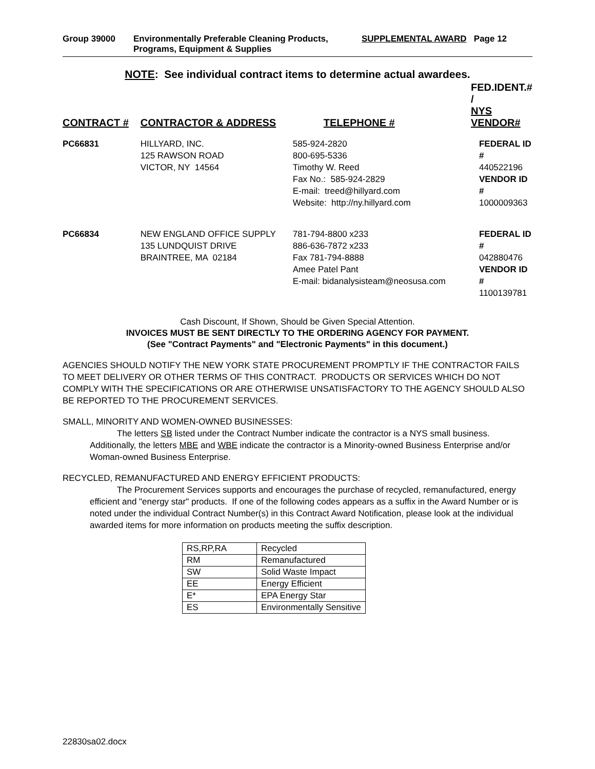Group 39000 Environmentally Preferable Cleaning Products,
Programs, Equipment & Supplies
SUPPLEMENTAL AWARD Page 12
NOTE: See individual contract items to determine actual awardees.
| CONTRACT # | CONTRACTOR & ADDRESS | TELEPHONE # | FED.IDENT.# / NYS VENDOR# |
| --- | --- | --- | --- |
| PC66831 | HILLYARD, INC. 125 RAWSON ROAD VICTOR, NY 14564 | 585-924-2820 800-695-5336 Timothy W. Reed Fax No.: 585-924-2829 E-mail: treed@hillyard.com Website: http://ny.hillyard.com | FEDERAL ID # 440522196 VENDOR ID # 1000009363 |
| PC66834 | NEW ENGLAND OFFICE SUPPLY 135 LUNDQUIST DRIVE BRAINTREE, MA 02184 | 781-794-8800 x233 886-636-7872 x233 Fax 781-794-8888 Amee Patel Pant E-mail: bidanalysisteam@neosusa.com | FEDERAL ID # 042880476 VENDOR ID # 1100139781 |
Cash Discount, If Shown, Should be Given Special Attention.
INVOICES MUST BE SENT DIRECTLY TO THE ORDERING AGENCY FOR PAYMENT.
(See "Contract Payments" and "Electronic Payments" in this document.)
AGENCIES SHOULD NOTIFY THE NEW YORK STATE PROCUREMENT PROMPTLY IF THE CONTRACTOR FAILS TO MEET DELIVERY OR OTHER TERMS OF THIS CONTRACT. PRODUCTS OR SERVICES WHICH DO NOT COMPLY WITH THE SPECIFICATIONS OR ARE OTHERWISE UNSATISFACTORY TO THE AGENCY SHOULD ALSO BE REPORTED TO THE PROCUREMENT SERVICES.
SMALL, MINORITY AND WOMEN-OWNED BUSINESSES:
The letters SB listed under the Contract Number indicate the contractor is a NYS small business. Additionally, the letters MBE and WBE indicate the contractor is a Minority-owned Business Enterprise and/or Woman-owned Business Enterprise.
RECYCLED, REMANUFACTURED AND ENERGY EFFICIENT PRODUCTS:
The Procurement Services supports and encourages the purchase of recycled, remanufactured, energy efficient and "energy star" products. If one of the following codes appears as a suffix in the Award Number or is noted under the individual Contract Number(s) in this Contract Award Notification, please look at the individual awarded items for more information on products meeting the suffix description.
| RS,RP,RA | Recycled |
| RM | Remanufactured |
| SW | Solid Waste Impact |
| EE | Energy Efficient |
| E* | EPA Energy Star |
| ES | Environmentally Sensitive |
22830sa02.docx